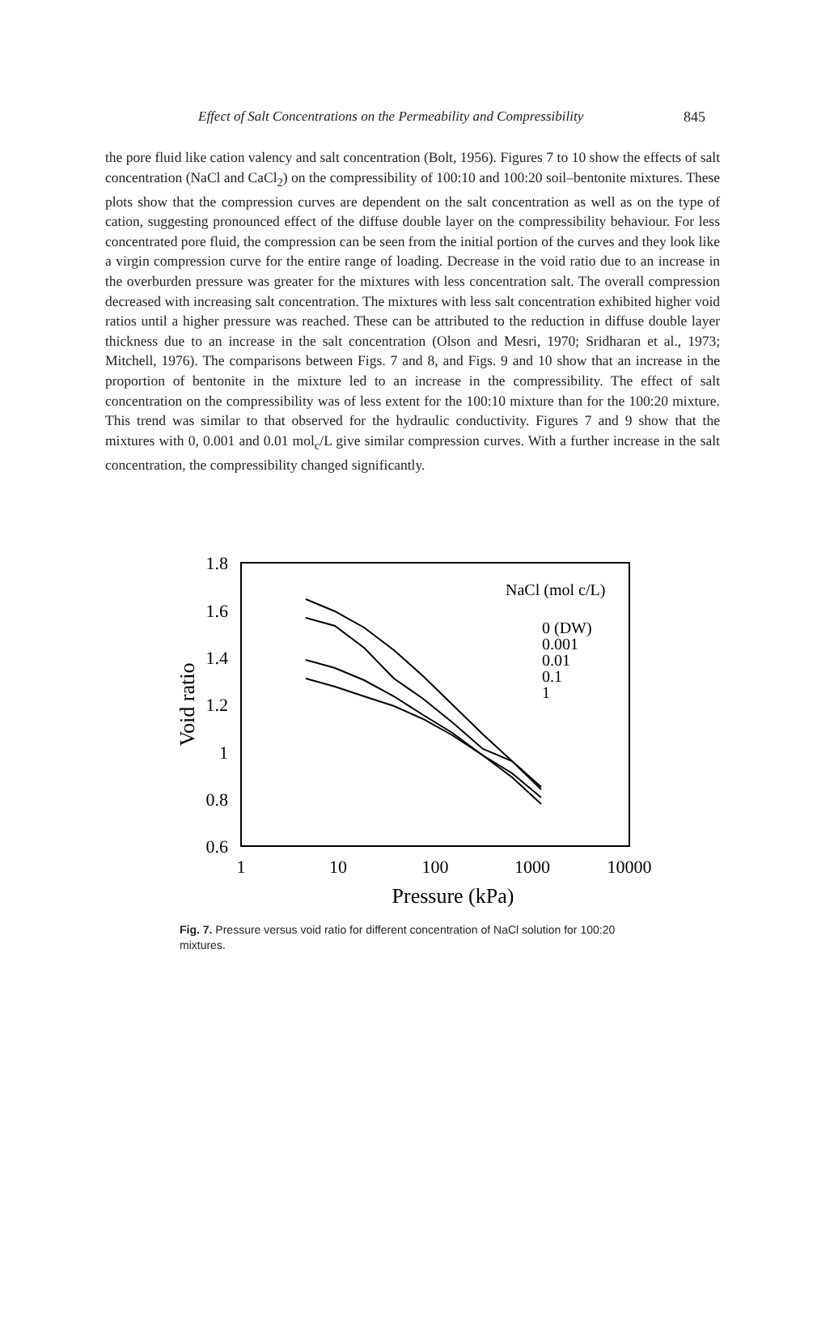Effect of Salt Concentrations on the Permeability and Compressibility 845
the pore fluid like cation valency and salt concentration (Bolt, 1956). Figures 7 to 10 show the effects of salt concentration (NaCl and CaCl<sub>2</sub>) on the compressibility of 100:10 and 100:20 soil–bentonite mixtures. These plots show that the compression curves are dependent on the salt concentration as well as on the type of cation, suggesting pronounced effect of the diffuse double layer on the compressibility behaviour. For less concentrated pore fluid, the compression can be seen from the initial portion of the curves and they look like a virgin compression curve for the entire range of loading. Decrease in the void ratio due to an increase in the overburden pressure was greater for the mixtures with less concentration salt. The overall compression decreased with increasing salt concentration. The mixtures with less salt concentration exhibited higher void ratios until a higher pressure was reached. These can be attributed to the reduction in diffuse double layer thickness due to an increase in the salt concentration (Olson and Mesri, 1970; Sridharan et al., 1973; Mitchell, 1976). The comparisons between Figs. 7 and 8, and Figs. 9 and 10 show that an increase in the proportion of bentonite in the mixture led to an increase in the compressibility. The effect of salt concentration on the compressibility was of less extent for the 100:10 mixture than for the 100:20 mixture. This trend was similar to that observed for the hydraulic conductivity. Figures 7 and 9 show that the mixtures with 0, 0.001 and 0.01 mol<sub>c</sub>/L give similar compression curves. With a further increase in the salt concentration, the compressibility changed significantly.
1.8
1.6
1.4
1.2
1
0.8
0.6
1
10
100
1000
10000
Pressure (kPa)
Void ratio
NaCl (mol
c/L)
0 (DW)
0.001
0.01
0.1
1
Fig. 7. Pressure versus void ratio for different concentration of NaCl solution for 100:20 mixtures.